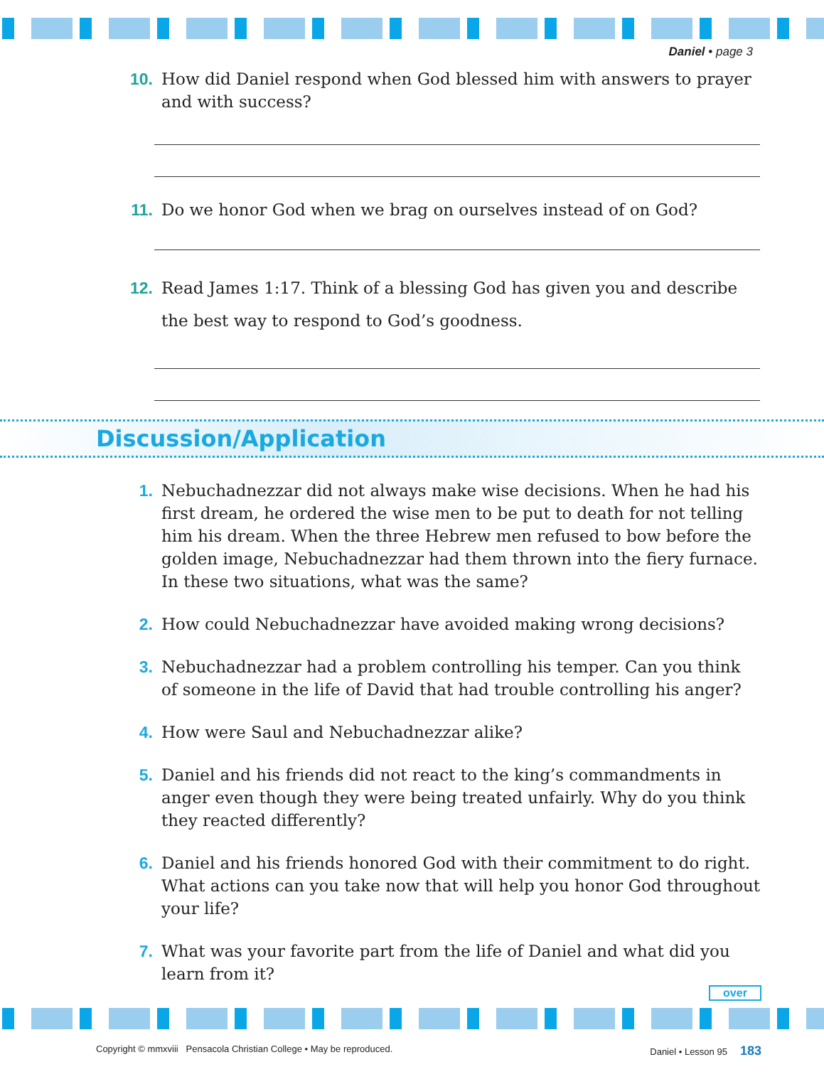Daniel • page 3
10. How did Daniel respond when God blessed him with answers to prayer and with success?
11. Do we honor God when we brag on ourselves instead of on God?
12. Read James 1:17. Think of a blessing God has given you and describe the best way to respond to God’s goodness.
Discussion/Application
1. Nebuchadnezzar did not always make wise decisions. When he had his first dream, he ordered the wise men to be put to death for not telling him his dream. When the three Hebrew men refused to bow before the golden image, Nebuchadnezzar had them thrown into the fiery furnace. In these two situations, what was the same?
2. How could Nebuchadnezzar have avoided making wrong decisions?
3. Nebuchadnezzar had a problem controlling his temper. Can you think of someone in the life of David that had trouble controlling his anger?
4. How were Saul and Nebuchadnezzar alike?
5. Daniel and his friends did not react to the king’s commandments in anger even though they were being treated unfairly. Why do you think they reacted differently?
6. Daniel and his friends honored God with their commitment to do right. What actions can you take now that will help you honor God throughout your life?
7. What was your favorite part from the life of Daniel and what did you learn from it?
over
Copyright © mmxviii Pensacola Christian College • May be reproduced. Daniel • Lesson 95 183